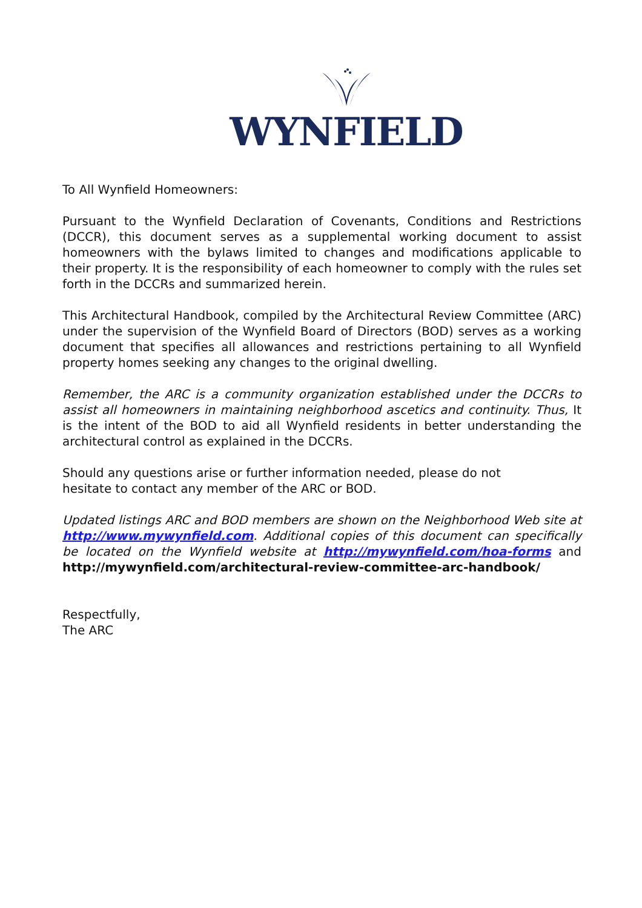WYNFIELD
To All Wynfield Homeowners:
Pursuant to the Wynfield Declaration of Covenants, Conditions and Restrictions (DCCR), this document serves as a supplemental working document to assist homeowners with the bylaws limited to changes and modifications applicable to their property. It is the responsibility of each homeowner to comply with the rules set forth in the DCCRs and summarized herein.
This Architectural Handbook, compiled by the Architectural Review Committee (ARC) under the supervision of the Wynfield Board of Directors (BOD) serves as a working document that specifies all allowances and restrictions pertaining to all Wynfield property homes seeking any changes to the original dwelling.
Remember, the ARC is a community organization established under the DCCRs to assist all homeowners in maintaining neighborhood ascetics and continuity. Thus, It is the intent of the BOD to aid all Wynfield residents in better understanding the architectural control as explained in the DCCRs.
Should any questions arise or further information needed, please do not
hesitate to contact any member of the ARC or BOD.
Updated listings ARC and BOD members are shown on the Neighborhood Web site at http://www.mywynfield.com. Additional copies of this document can specifically be located on the Wynfield website at http://mywynfield.com/hoa-forms and http://mywynfield.com/architectural-review-committee-arc-handbook/
Respectfully,
The ARC